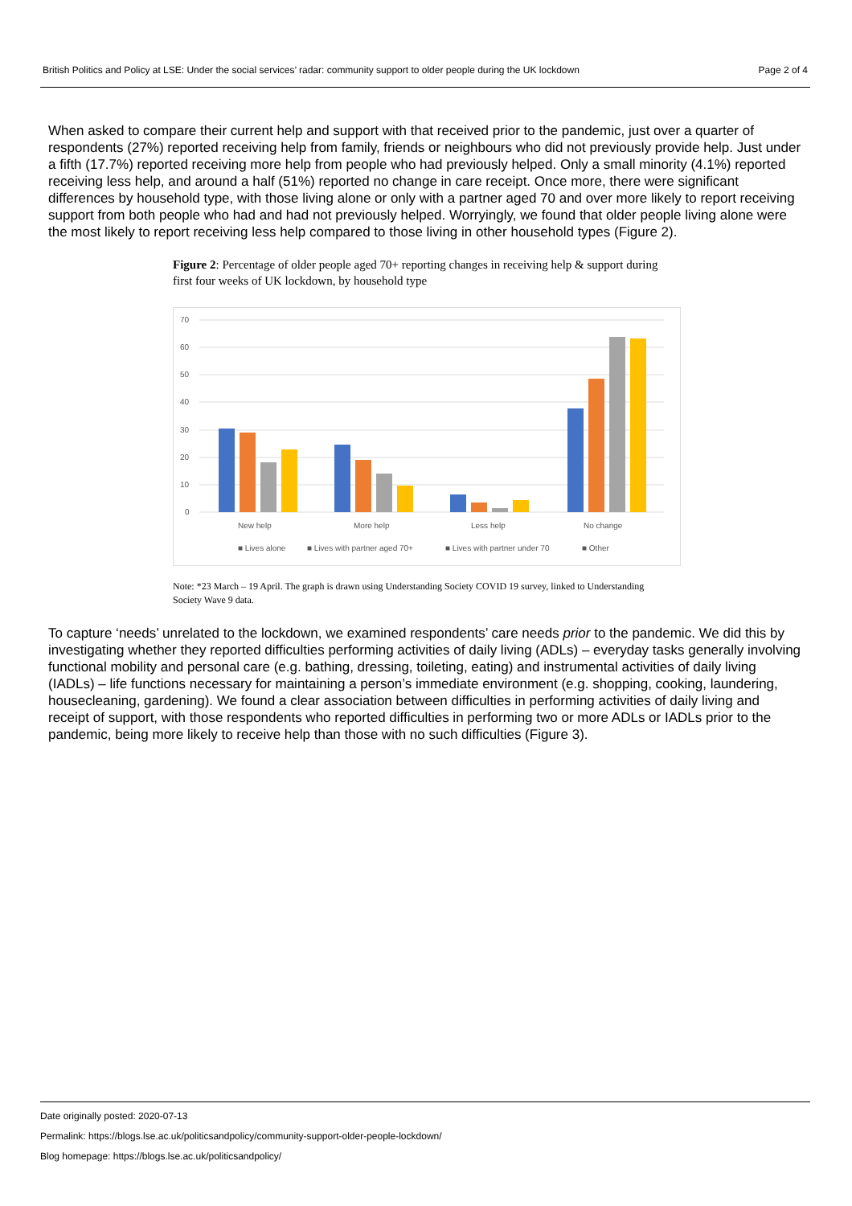British Politics and Policy at LSE: Under the social services’ radar: community support to older people during the UK lockdown Page 2 of 4
When asked to compare their current help and support with that received prior to the pandemic, just over a quarter of respondents (27%) reported receiving help from family, friends or neighbours who did not previously provide help. Just under a fifth (17.7%) reported receiving more help from people who had previously helped. Only a small minority (4.1%) reported receiving less help, and around a half (51%) reported no change in care receipt. Once more, there were significant differences by household type, with those living alone or only with a partner aged 70 and over more likely to report receiving support from both people who had and had not previously helped. Worryingly, we found that older people living alone were the most likely to report receiving less help compared to those living in other household types (Figure 2).
Figure 2: Percentage of older people aged 70+ reporting changes in receiving help & support during first four weeks of UK lockdown, by household type
70
60
50
40
30
20
10
0
New help
More help
Less help
No change
■ Lives alone
■ Lives with partner aged 70+
■ Lives with partner under 70
■ Other
Note: *23 March – 19 April. The graph is drawn using Understanding Society COVID 19 survey, linked to Understanding Society Wave 9 data.
To capture ‘needs’ unrelated to the lockdown, we examined respondents’ care needs prior to the pandemic. We did this by investigating whether they reported difficulties performing activities of daily living (ADLs) – everyday tasks generally involving functional mobility and personal care (e.g. bathing, dressing, toileting, eating) and instrumental activities of daily living (IADLs) – life functions necessary for maintaining a person’s immediate environment (e.g. shopping, cooking, laundering, housecleaning, gardening). We found a clear association between difficulties in performing activities of daily living and receipt of support, with those respondents who reported difficulties in performing two or more ADLs or IADLs prior to the pandemic, being more likely to receive help than those with no such difficulties (Figure 3).
Date originally posted: 2020-07-13
Permalink: https://blogs.lse.ac.uk/politicsandpolicy/community-support-older-people-lockdown/
Blog homepage: https://blogs.lse.ac.uk/politicsandpolicy/